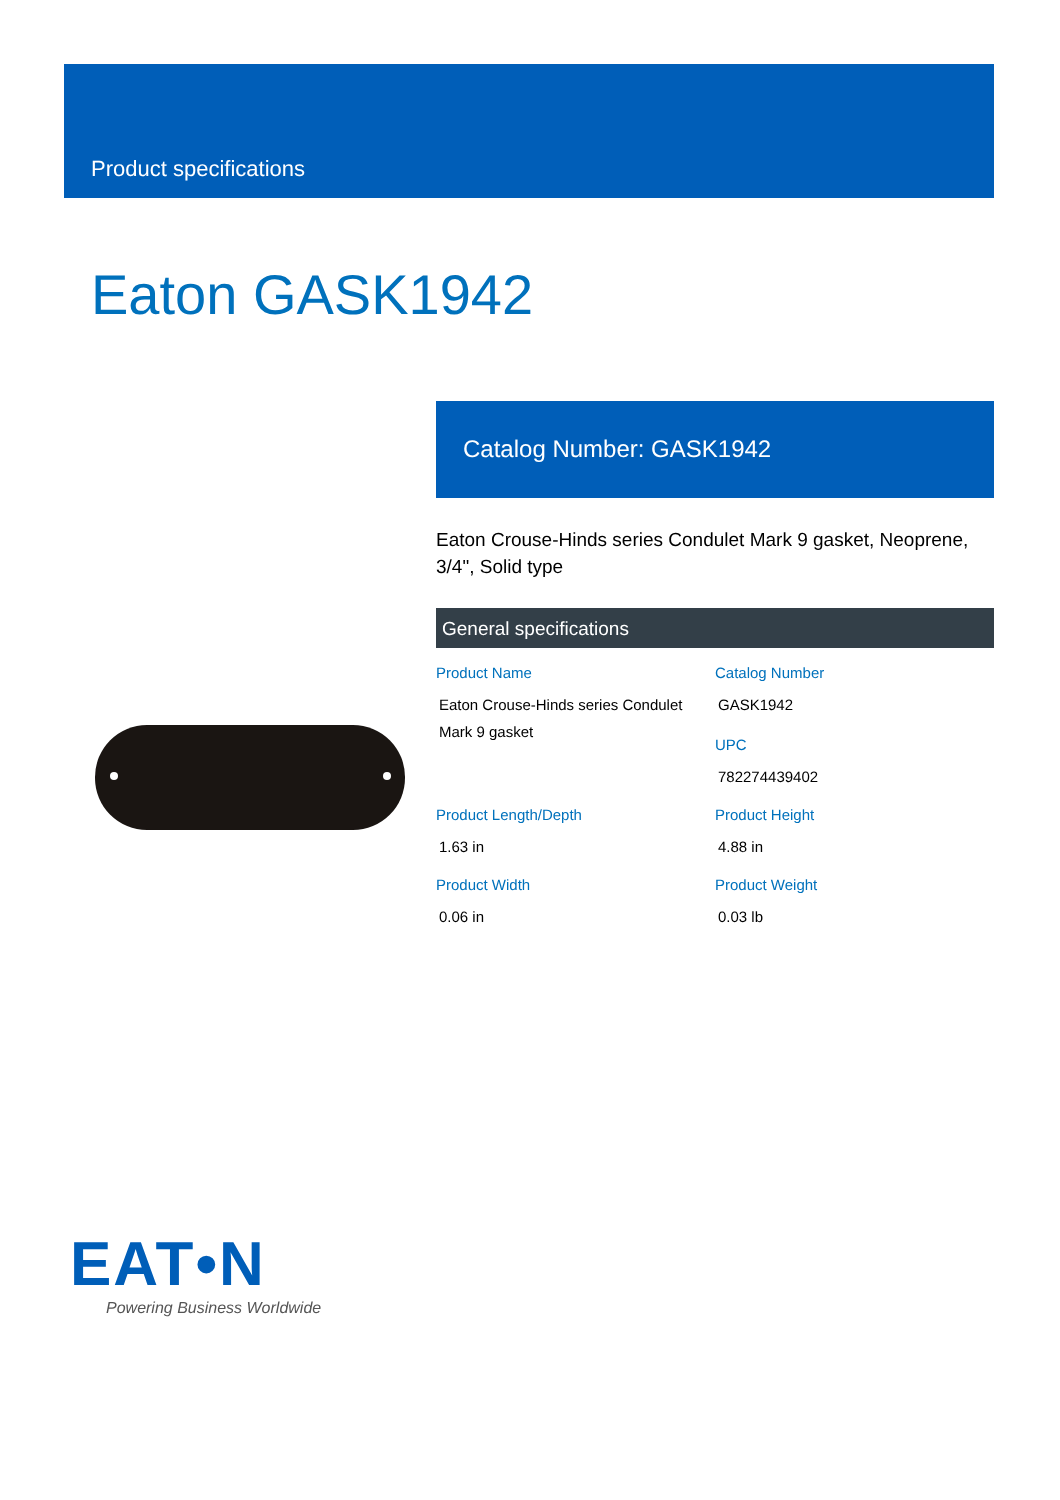Product specifications
Eaton GASK1942
Catalog Number: GASK1942
Eaton Crouse-Hinds series Condulet Mark 9 gasket, Neoprene, 3/4", Solid type
General specifications
| Product Name Eaton Crouse-Hinds series Condulet Mark 9 gasket | Catalog Number GASK1942 UPC 782274439402 |
| Product Length/Depth 1.63 in | Product Height 4.88 in |
| Product Width 0.06 in | Product Weight 0.03 lb |
EAT•N
Powering Business Worldwide